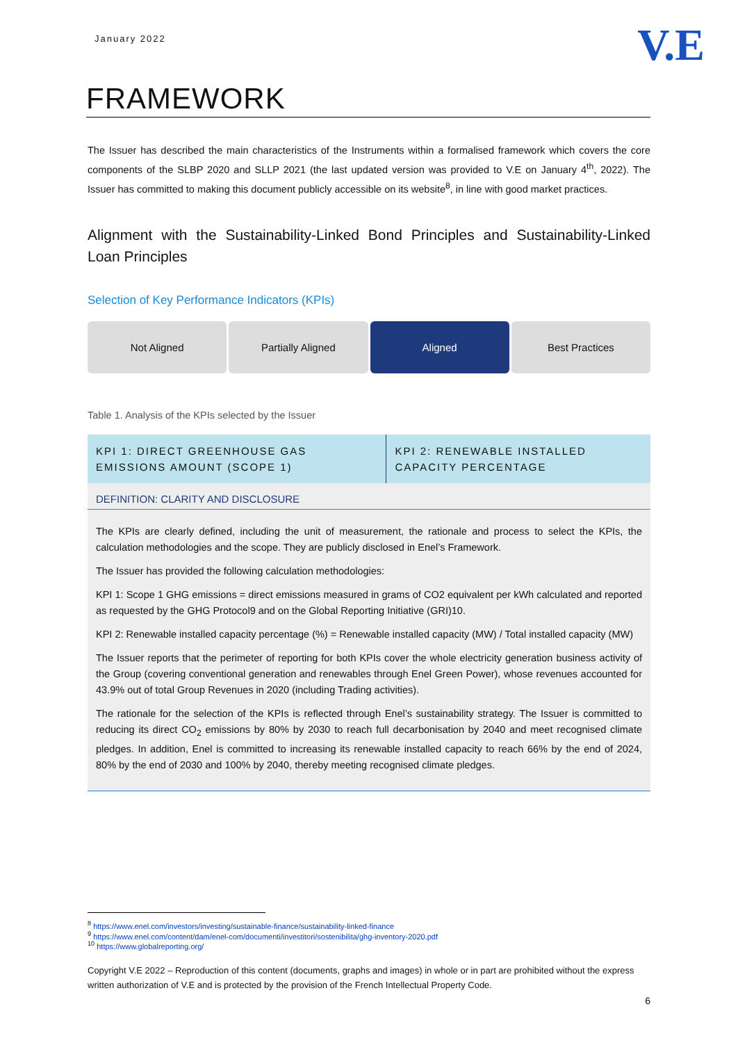January 2022
V.E
FRAMEWORK
The Issuer has described the main characteristics of the Instruments within a formalised framework which covers the core components of the SLBP 2020 and SLLP 2021 (the last updated version was provided to V.E on January 4<sup>th</sup>, 2022). The Issuer has committed to making this document publicly accessible on its website<sup>8</sup>, in line with good market practices.
Alignment with the Sustainability-Linked Bond Principles and Sustainability-Linked Loan Principles
Selection of Key Performance Indicators (KPIs)
Not Aligned Partially Aligned Aligned Best Practices
Table 1. Analysis of the KPIs selected by the Issuer
| KPI 1 : DIRECT GREENHOUSE GAS EMISSIONS AMOUNT (SCOPE 1) | KPI 2 : RENEWABLE INSTALLED CAPACITY PERCENTAGE |
| --- | --- |
| DEFINITION: CLARITY AND DISCLOSURE | |
| The KPIs are clearly defined, including the unit of measurement, the rationale and process to select the KPIs, the calculation methodologies and the scope. They are publicly disclosed in Enel’s Framework. The Issuer has provided the following calculation methodologies: KPI 1: Scope 1 GHG emissions = direct emissions measured in grams of CO2 equivalent per kWh calculated and reported as requested by the GHG Protocol9 and on the Global Reporting Initiative (GRI)10. KPI 2: Renewable installed capacity percentage (%) = Renewable installed capacity (MW) / Total installed capacity (MW) The Issuer reports that the perimeter of reporting for both KPIs cover the whole electricity generation business activity of the Group (covering conventional generation and renewables through Enel Green Power), whose revenues accounted for 43.9% out of total Group Revenues in 2020 (including Trading activities). The rationale for the selection of the KPIs is reflected through Enel’s sustainability strategy. The Issuer is committed to reducing its direct CO<sub>2</sub> emissions by 80% by 2030 to reach full decarbonisation by 2040 and meet recognised climate pledges. In addition, Enel is committed to increasing its renewable installed capacity to reach 66% by the end of 2024, 80% by the end of 2030 and 100% by 2040, thereby meeting recognised climate pledges. | |
<sup>8</sup> https://www.enel.com/investors/investing/sustainable-finance/sustainability-linked-finance
<sup>9</sup> https://www.enel.com/content/dam/enel-com/documenti/investitori/sostenibilita/ghg-inventory-2020.pdf
<sup>10</sup> https://www.globalreporting.org/
Copyright V.E 2022 – Reproduction of this content (documents, graphs and images) in whole or in part are prohibited without the express written authorization of V.E and is protected by the provision of the French Intellectual Property Code.
6